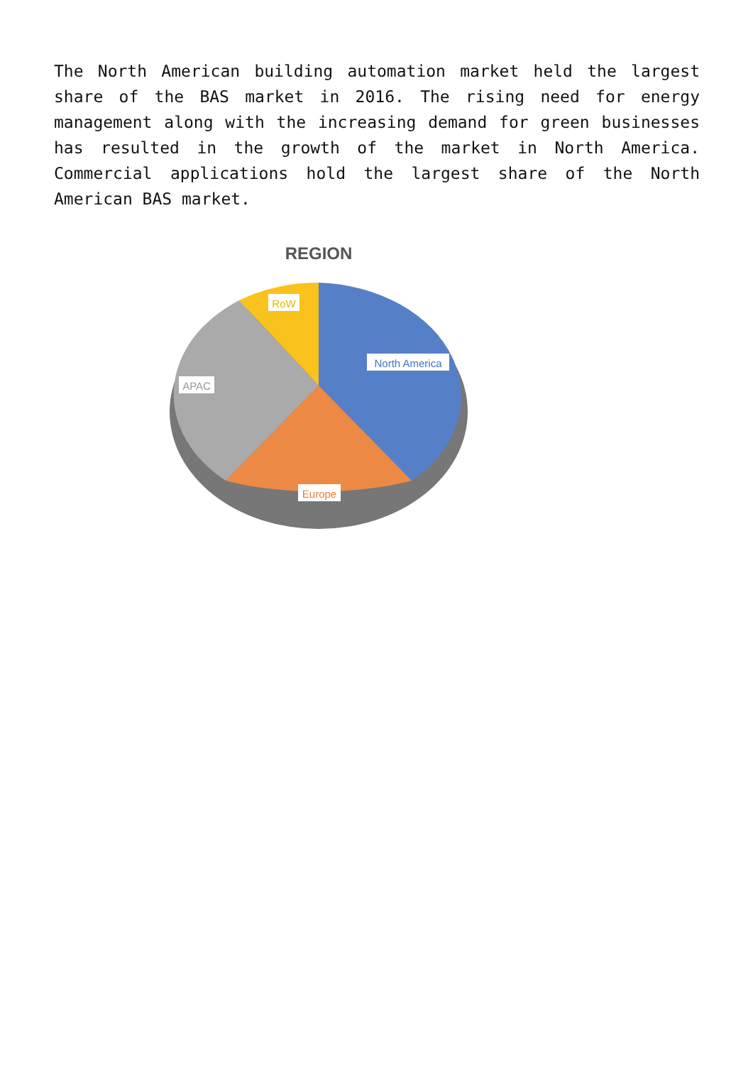The North American building automation market held the largest share of the BAS market in 2016. The rising need for energy management along with the increasing demand for green businesses has resulted in the growth of the market in North America. Commercial applications hold the largest share of the North American BAS market.
REGION
North America
Europe
APAC
RoW